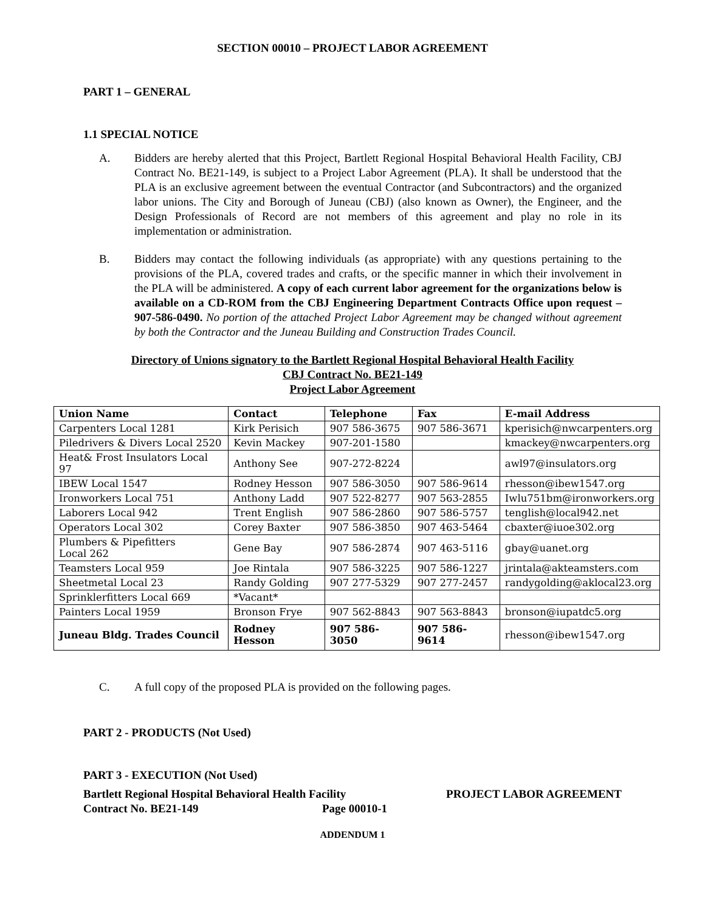SECTION 00010 – PROJECT LABOR AGREEMENT
PART 1 – GENERAL
1.1 SPECIAL NOTICE
A. Bidders are hereby alerted that this Project, Bartlett Regional Hospital Behavioral Health Facility, CBJ Contract No. BE21-149, is subject to a Project Labor Agreement (PLA). It shall be understood that the PLA is an exclusive agreement between the eventual Contractor (and Subcontractors) and the organized labor unions. The City and Borough of Juneau (CBJ) (also known as Owner), the Engineer, and the Design Professionals of Record are not members of this agreement and play no role in its implementation or administration.
B. Bidders may contact the following individuals (as appropriate) with any questions pertaining to the provisions of the PLA, covered trades and crafts, or the specific manner in which their involvement in the PLA will be administered. A copy of each current labor agreement for the organizations below is available on a CD-ROM from the CBJ Engineering Department Contracts Office upon request – 907-586-0490. No portion of the attached Project Labor Agreement may be changed without agreement by both the Contractor and the Juneau Building and Construction Trades Council.
Directory of Unions signatory to the Bartlett Regional Hospital Behavioral Health Facility
CBJ Contract No. BE21-149
Project Labor Agreement
| Union Name | Contact | Telephone | Fax | E-mail Address |
| --- | --- | --- | --- | --- |
| Carpenters Local 1281 | Kirk Perisich | 907 586-3675 | 907 586-3671 | kperisich@nwcarpenters.org |
| Piledrivers & Divers Local 2520 | Kevin Mackey | 907-201-1580 | | kmackey@nwcarpenters.org |
| Heat& Frost Insulators Local 97 | Anthony See | 907-272-8224 | | awl97@insulators.org |
| IBEW Local 1547 | Rodney Hesson | 907 586-3050 | 907 586-9614 | rhesson@ibew1547.org |
| Ironworkers Local 751 | Anthony Ladd | 907 522-8277 | 907 563-2855 | Iwlu751bm@ironworkers.org |
| Laborers Local 942 | Trent English | 907 586-2860 | 907 586-5757 | tenglish@local942.net |
| Operators Local 302 | Corey Baxter | 907 586-3850 | 907 463-5464 | cbaxter@iuoe302.org |
| Plumbers & Pipefitters Local 262 | Gene Bay | 907 586-2874 | 907 463-5116 | gbay@uanet.org |
| Teamsters Local 959 | Joe Rintala | 907 586-3225 | 907 586-1227 | jrintala@akteamsters.com |
| Sheetmetal Local 23 | Randy Golding | 907 277-5329 | 907 277-2457 | randygolding@aklocal23.org |
| Sprinklerfitters Local 669 | *Vacant* | | | |
| Painters Local 1959 | Bronson Frye | 907 562-8843 | 907 563-8843 | bronson@iupatdc5.org |
| Juneau Bldg. Trades Council | Rodney Hesson | 907 586-3050 | 907 586-9614 | rhesson@ibew1547.org |
C. A full copy of the proposed PLA is provided on the following pages.
PART 2 - PRODUCTS (Not Used)
PART 3 - EXECUTION (Not Used)
Bartlett Regional Hospital Behavioral Health Facility PROJECT LABOR AGREEMENT
Contract No. BE21-149 Page 00010-1
ADDENDUM 1